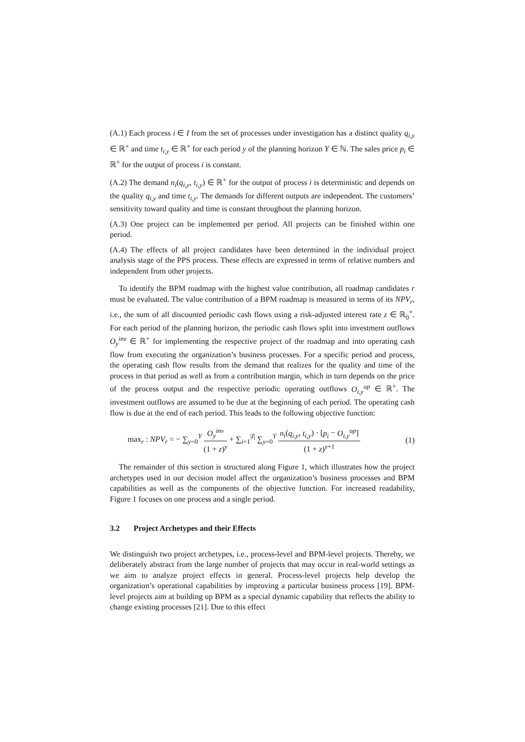(A.1) Each process i ∈ I from the set of processes under investigation has a distinct quality q<sub>i,y</sub> ∈ ℝ<sup>+</sup> and time t<sub>i,y</sub> ∈ ℝ<sup>+</sup> for each period y of the planning horizon Y ∈ ℕ. The sales price p<sub>i</sub> ∈ ℝ<sup>+</sup> for the output of process i is constant.
(A.2) The demand n<sub>i</sub>(q<sub>i,y</sub>, t<sub>i,y</sub>) ∈ ℝ<sup>+</sup> for the output of process i is deterministic and depends on the quality q<sub>i,y</sub> and time t<sub>i,y</sub>. The demands for different outputs are independent. The customers’ sensitivity toward quality and time is constant throughout the planning horizon.
(A.3) One project can be implemented per period. All projects can be finished within one period.
(A.4) The effects of all project candidates have been determined in the individual project analysis stage of the PPS process. These effects are expressed in terms of relative numbers and independent from other projects.
To identify the BPM roadmap with the highest value contribution, all roadmap candidates r must be evaluated. The value contribution of a BPM roadmap is measured in terms of its NPV<sub>r</sub>, i.e., the sum of all discounted periodic cash flows using a risk-adjusted interest rate z ∈ ℝ<sub>0</sub><sup>+</sup>. For each period of the planning horizon, the periodic cash flows split into investment outflows O<sub>y</sub><sup>inv</sup> ∈ ℝ<sup>+</sup> for implementing the respective project of the roadmap and into operating cash flow from executing the organization’s business processes. For a specific period and process, the operating cash flow results from the demand that realizes for the quality and time of the process in that period as well as from a contribution margin, which in turn depends on the price of the process output and the respective periodic operating outflows O<sub>i,y</sub><sup>op</sup> ∈ ℝ<sup>+</sup>. The investment outflows are assumed to be due at the beginning of each period. The operating cash flow is due at the end of each period. This leads to the following objective function:
max<sub>r</sub> : NPV<sub>r</sub> = − ∑<sub>y=0</sub><sup>Y</sup> O<sub>y</sub><sup>inv</sup> (1 + z)<sup>y</sup> + ∑<sub>i=1</sub><sup>|I|</sup> ∑<sub>y=0</sub><sup>Y</sup> n<sub>i</sub>(q<sub>i,y</sub>, t<sub>i,y</sub>) · [p<sub>i</sub> − O<sub>i,y</sub><sup>op</sup>] (1 + z)<sup>y+1</sup>
(1)
The remainder of this section is structured along Figure 1, which illustrates how the project archetypes used in our decision model affect the organization’s business processes and BPM capabilities as well as the components of the objective function. For increased readability, Figure 1 focuses on one process and a single period.
3.2 Project Archetypes and their Effects
We distinguish two project archetypes, i.e., process-level and BPM-level projects. Thereby, we deliberately abstract from the large number of projects that may occur in real-world settings as we aim to analyze project effects in general. Process-level projects help develop the organization’s operational capabilities by improving a particular business process [19]. BPM-level projects aim at building up BPM as a special dynamic capability that reflects the ability to change existing processes [21]. Due to this effect